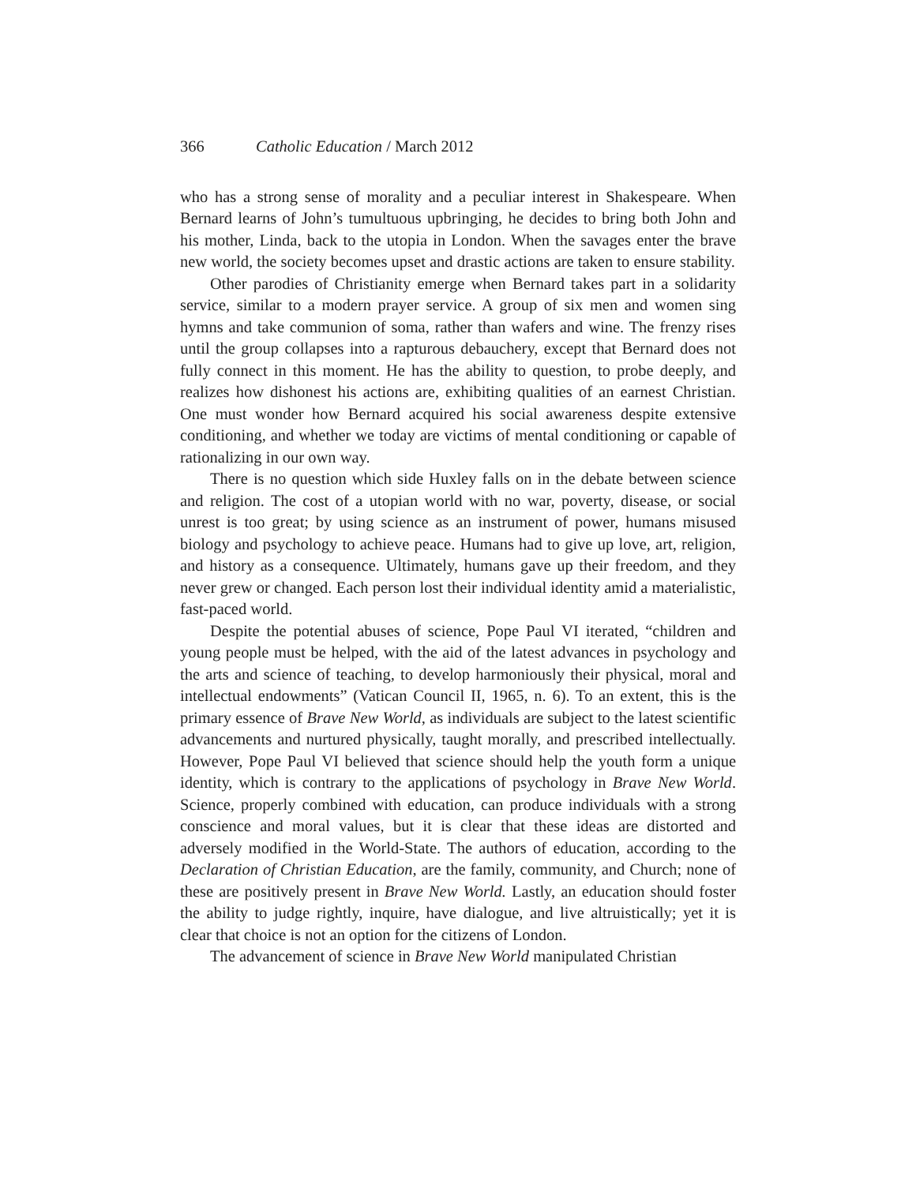366 Catholic Education / March 2012
who has a strong sense of morality and a peculiar interest in Shakespeare. When Bernard learns of John’s tumultuous upbringing, he decides to bring both John and his mother, Linda, back to the utopia in London. When the savages enter the brave new world, the society becomes upset and drastic actions are taken to ensure stability.
Other parodies of Christianity emerge when Bernard takes part in a solidarity service, similar to a modern prayer service. A group of six men and women sing hymns and take communion of soma, rather than wafers and wine. The frenzy rises until the group collapses into a rapturous debauchery, except that Bernard does not fully connect in this moment. He has the ability to question, to probe deeply, and realizes how dishonest his actions are, exhibiting qualities of an earnest Christian. One must wonder how Bernard acquired his social awareness despite extensive conditioning, and whether we today are victims of mental conditioning or capable of rationalizing in our own way.
There is no question which side Huxley falls on in the debate between science and religion. The cost of a utopian world with no war, poverty, disease, or social unrest is too great; by using science as an instrument of power, humans misused biology and psychology to achieve peace. Humans had to give up love, art, religion, and history as a consequence. Ultimately, humans gave up their freedom, and they never grew or changed. Each person lost their individual identity amid a materialistic, fast-paced world.
Despite the potential abuses of science, Pope Paul VI iterated, “children and young people must be helped, with the aid of the latest advances in psychology and the arts and science of teaching, to develop harmoniously their physical, moral and intellectual endowments” (Vatican Council II, 1965, n. 6). To an extent, this is the primary essence of Brave New World, as individuals are subject to the latest scientific advancements and nurtured physically, taught morally, and prescribed intellectually. However, Pope Paul VI believed that science should help the youth form a unique identity, which is contrary to the applications of psychology in Brave New World. Science, properly combined with education, can produce individuals with a strong conscience and moral values, but it is clear that these ideas are distorted and adversely modified in the World-State. The authors of education, according to the Declaration of Christian Education, are the family, community, and Church; none of these are positively present in Brave New World. Lastly, an education should foster the ability to judge rightly, inquire, have dialogue, and live altruistically; yet it is clear that choice is not an option for the citizens of London.
The advancement of science in Brave New World manipulated Christian